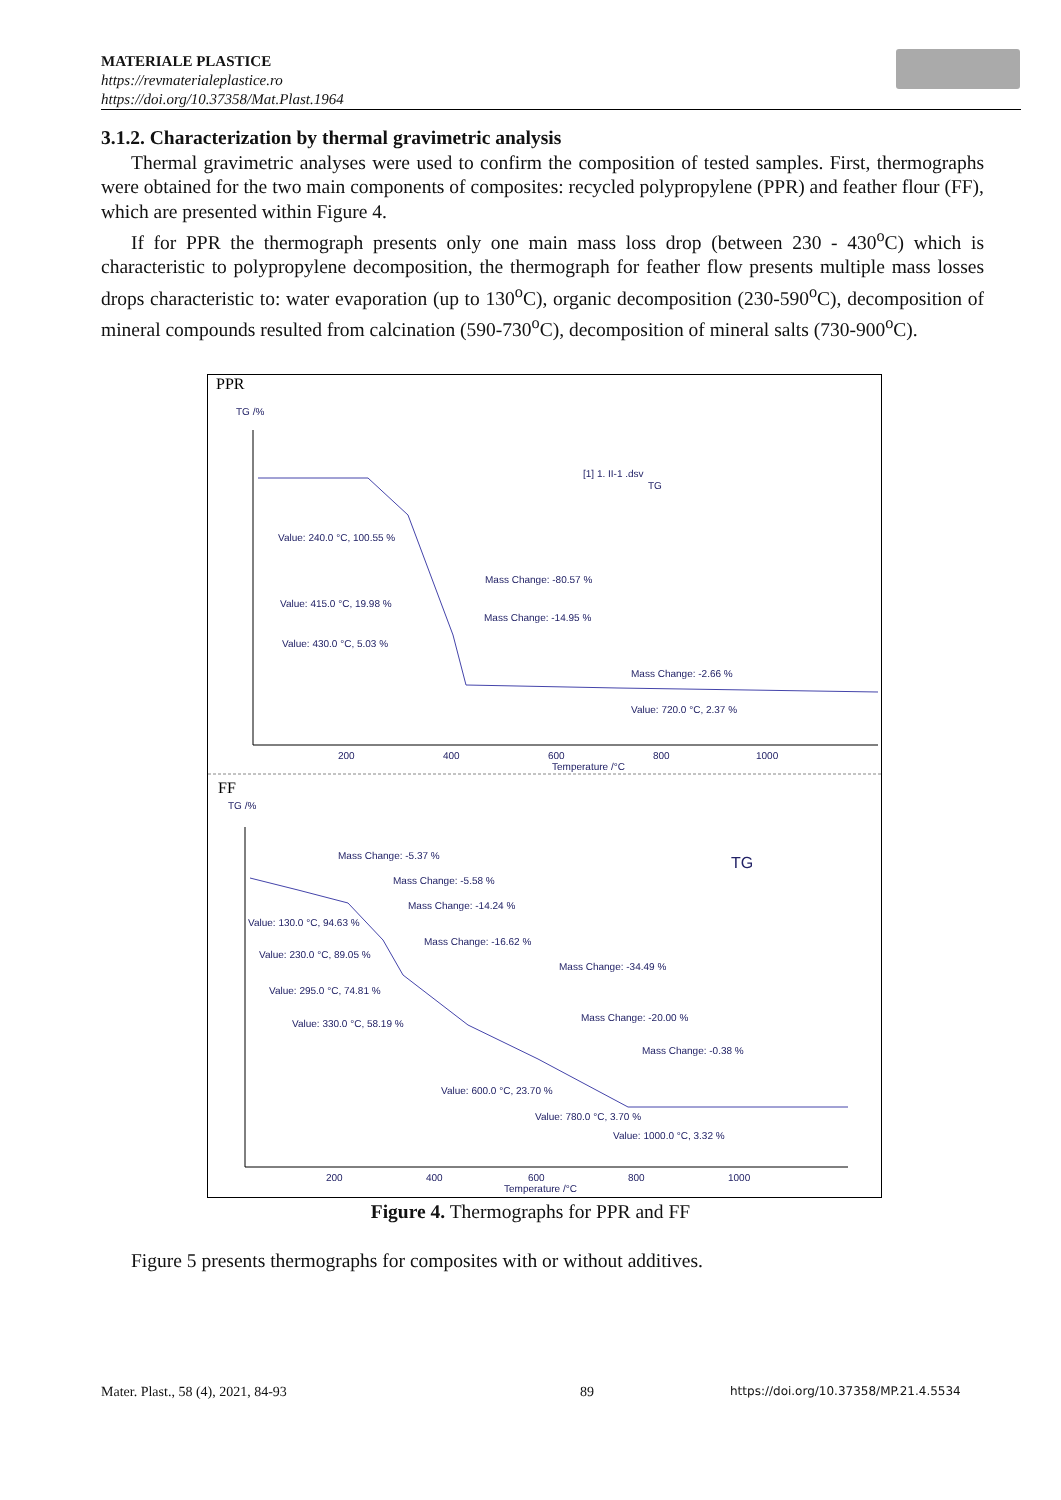MATERIALE PLASTICE
https://revmaterialeplastice.ro
https://doi.org/10.37358/Mat.Plast.1964
3.1.2. Characterization by thermal gravimetric analysis
Thermal gravimetric analyses were used to confirm the composition of tested samples. First, thermographs were obtained for the two main components of composites: recycled polypropylene (PPR) and feather flour (FF), which are presented within Figure 4.
If for PPR the thermograph presents only one main mass loss drop (between 230 - 430<sup>o</sup>C) which is characteristic to polypropylene decomposition, the thermograph for feather flow presents multiple mass losses drops characteristic to: water evaporation (up to 130<sup>o</sup>C), organic decomposition (230-590<sup>o</sup>C), decomposition of mineral compounds resulted from calcination (590-730<sup>o</sup>C), decomposition of mineral salts (730-900<sup>o</sup>C).
PPR
TG /%
Value: 240.0 °C, 100.55 %
Mass Change: -80.57 %
Value: 415.0 °C, 19.98 %
Mass Change: -14.95 %
Value: 430.0 °C, 5.03 %
Mass Change: -2.66 %
Value: 720.0 °C, 2.37 %
[1] 1. II-1 .dsv
TG
200
400
600
800
1000
Temperature /°C
FF
TG /%
Mass Change: -5.37 %
Mass Change: -5.58 %
Mass Change: -14.24 %
Value: 130.0 °C, 94.63 %
Mass Change: -16.62 %
Value: 230.0 °C, 89.05 %
Mass Change: -34.49 %
Value: 295.0 °C, 74.81 %
Mass Change: -20.00 %
Value: 330.0 °C, 58.19 %
Mass Change: -0.38 %
Value: 600.0 °C, 23.70 %
Value: 780.0 °C, 3.70 %
Value: 1000.0 °C, 3.32 %
TG
200
400
600
800
1000
Temperature /°C
Figure 4. Thermographs for PPR and FF
Figure 5 presents thermographs for composites with or without additives.
Mater. Plast., 58 (4), 2021, 84-93
89
https://doi.org/10.37358/MP.21.4.5534